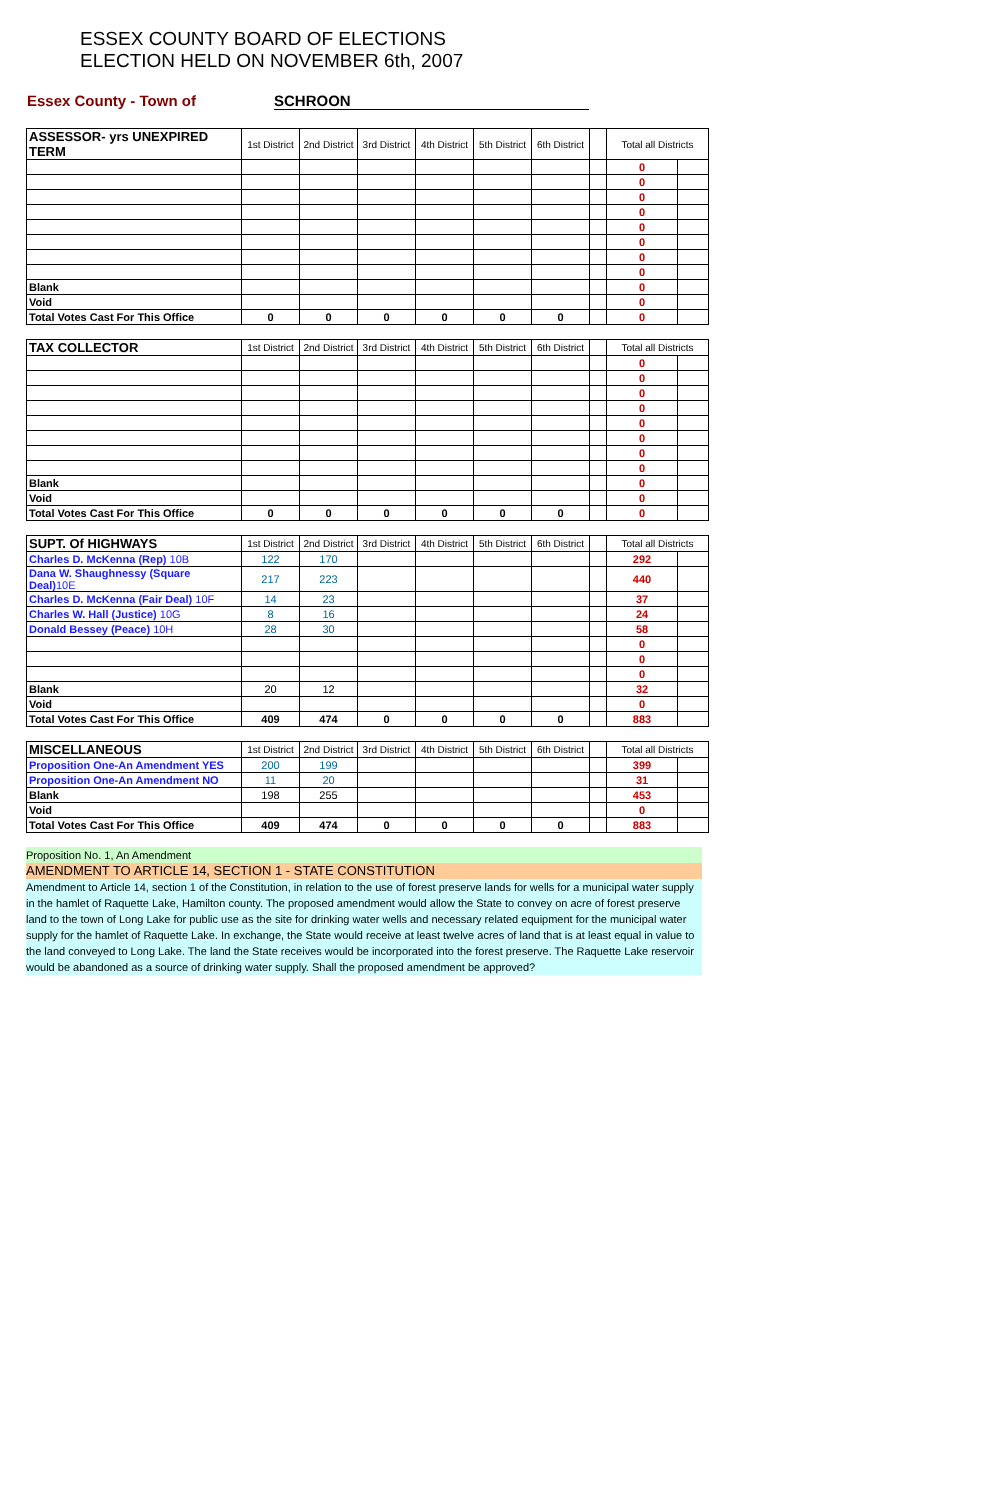ESSEX COUNTY BOARD OF ELECTIONS
ELECTION HELD ON NOVEMBER 6th, 2007
Essex County - Town of SCHROON
| ASSESSOR- yrs UNEXPIRED TERM | 1st District | 2nd District | 3rd District | 4th District | 5th District | 6th District | | Total all Districts | |
| --- | --- | --- | --- | --- | --- | --- | --- | --- | --- |
| | | | | | | | | 0 | |
| | | | | | | | | 0 | |
| | | | | | | | | 0 | |
| | | | | | | | | 0 | |
| | | | | | | | | 0 | |
| | | | | | | | | 0 | |
| | | | | | | | | 0 | |
| | | | | | | | | 0 | |
| Blank | | | | | | | | 0 | |
| Void | | | | | | | | 0 | |
| Total Votes Cast For This Office | 0 | 0 | 0 | 0 | 0 | 0 | | 0 | |
| TAX COLLECTOR | 1st District | 2nd District | 3rd District | 4th District | 5th District | 6th District | | Total all Districts | |
| --- | --- | --- | --- | --- | --- | --- | --- | --- | --- |
| | | | | | | | | 0 | |
| | | | | | | | | 0 | |
| | | | | | | | | 0 | |
| | | | | | | | | 0 | |
| | | | | | | | | 0 | |
| | | | | | | | | 0 | |
| | | | | | | | | 0 | |
| | | | | | | | | 0 | |
| Blank | | | | | | | | 0 | |
| Void | | | | | | | | 0 | |
| Total Votes Cast For This Office | 0 | 0 | 0 | 0 | 0 | 0 | | 0 | |
| SUPT. Of HIGHWAYS | 1st District | 2nd District | 3rd District | 4th District | 5th District | 6th District | | Total all Districts | |
| --- | --- | --- | --- | --- | --- | --- | --- | --- | --- |
| Charles D. McKenna (Rep) 10B | 122 | 170 | | | | | | 292 | |
| Dana W. Shaughnessy (Square Deal) 10E | 217 | 223 | | | | | | 440 | |
| Charles D. McKenna (Fair Deal) 10F | 14 | 23 | | | | | | 37 | |
| Charles W. Hall (Justice) 10G | 8 | 16 | | | | | | 24 | |
| Donald Bessey (Peace) 10H | 28 | 30 | | | | | | 58 | |
| | | | | | | | | 0 | |
| | | | | | | | | 0 | |
| | | | | | | | | 0 | |
| Blank | 20 | 12 | | | | | | 32 | |
| Void | | | | | | | | 0 | |
| Total Votes Cast For This Office | 409 | 474 | 0 | 0 | 0 | 0 | | 883 | |
| MISCELLANEOUS | 1st District | 2nd District | 3rd District | 4th District | 5th District | 6th District | | Total all Districts | |
| --- | --- | --- | --- | --- | --- | --- | --- | --- | --- |
| Proposition One-An Amendment YES | 200 | 199 | | | | | | 399 | |
| Proposition One-An Amendment NO | 11 | 20 | | | | | | 31 | |
| Blank | 198 | 255 | | | | | | 453 | |
| Void | | | | | | | | 0 | |
| Total Votes Cast For This Office | 409 | 474 | 0 | 0 | 0 | 0 | | 883 | |
Proposition No. 1, An Amendment
AMENDMENT TO ARTICLE 14, SECTION 1 - STATE CONSTITUTION
Amendment to Article 14, section 1 of the Constitution, in relation to the use of forest preserve lands for wells for a municipal water supply in the hamlet of Raquette Lake, Hamilton county. The proposed amendment would allow the State to convey on acre of forest preserve land to the town of Long Lake for public use as the site for drinking water wells and necessary related equipment for the municipal water supply for the hamlet of Raquette Lake. In exchange, the State would receive at least twelve acres of land that is at least equal in value to the land conveyed to Long Lake. The land the State receives would be incorporated into the forest preserve. The Raquette Lake reservoir would be abandoned as a source of drinking water supply. Shall the proposed amendment be approved?